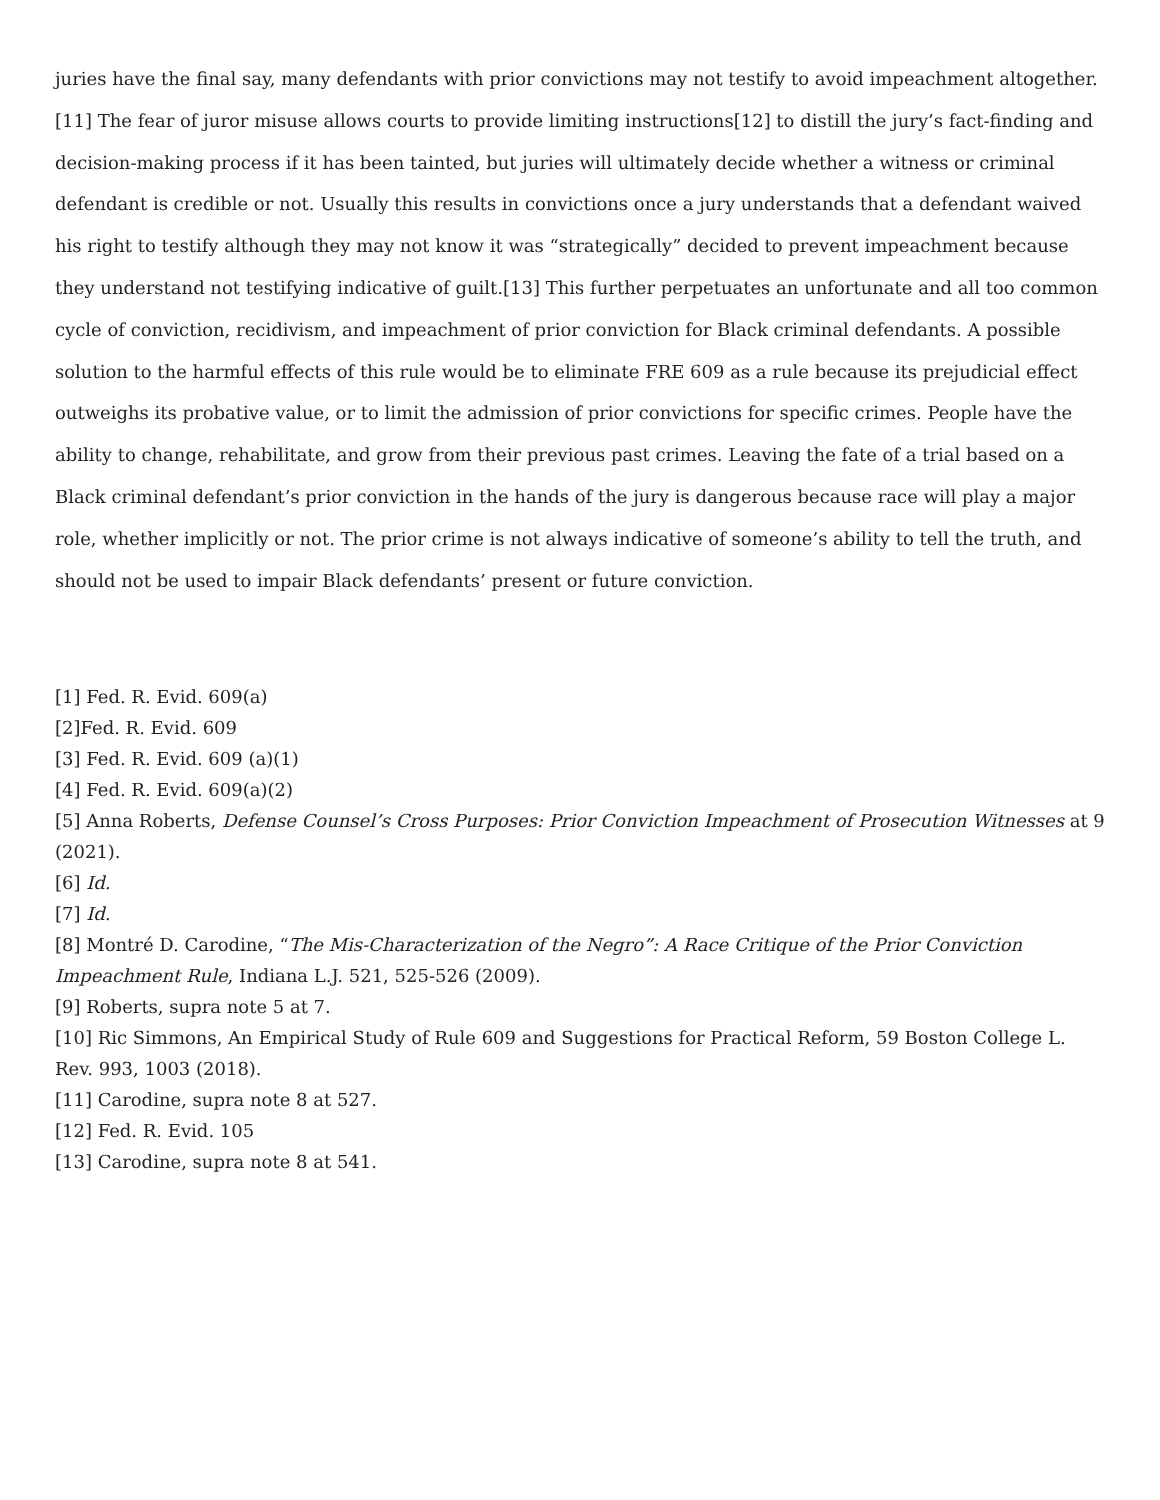juries have the final say, many defendants with prior convictions may not testify to avoid impeachment altogether. [11] The fear of juror misuse allows courts to provide limiting instructions[12] to distill the jury’s fact-finding and decision-making process if it has been tainted, but juries will ultimately decide whether a witness or criminal defendant is credible or not. Usually this results in convictions once a jury understands that a defendant waived his right to testify although they may not know it was “strategically” decided to prevent impeachment because they understand not testifying indicative of guilt.[13] This further perpetuates an unfortunate and all too common cycle of conviction, recidivism, and impeachment of prior conviction for Black criminal defendants. A possible solution to the harmful effects of this rule would be to eliminate FRE 609 as a rule because its prejudicial effect outweighs its probative value, or to limit the admission of prior convictions for specific crimes. People have the ability to change, rehabilitate, and grow from their previous past crimes. Leaving the fate of a trial based on a Black criminal defendant’s prior conviction in the hands of the jury is dangerous because race will play a major role, whether implicitly or not. The prior crime is not always indicative of someone’s ability to tell the truth, and should not be used to impair Black defendants’ present or future conviction.
[1] Fed. R. Evid. 609(a)
[2]Fed. R. Evid. 609
[3] Fed. R. Evid. 609 (a)(1)
[4] Fed. R. Evid. 609(a)(2)
[5] Anna Roberts, Defense Counsel’s Cross Purposes: Prior Conviction Impeachment of Prosecution Witnesses at 9 (2021).
[6] Id.
[7] Id.
[8] Montré D. Carodine, “The Mis-Characterization of the Negro”: A Race Critique of the Prior Conviction Impeachment Rule, Indiana L.J. 521, 525-526 (2009).
[9] Roberts, supra note 5 at 7.
[10] Ric Simmons, An Empirical Study of Rule 609 and Suggestions for Practical Reform, 59 Boston College L. Rev. 993, 1003 (2018).
[11] Carodine, supra note 8 at 527.
[12] Fed. R. Evid. 105
[13] Carodine, supra note 8 at 541.